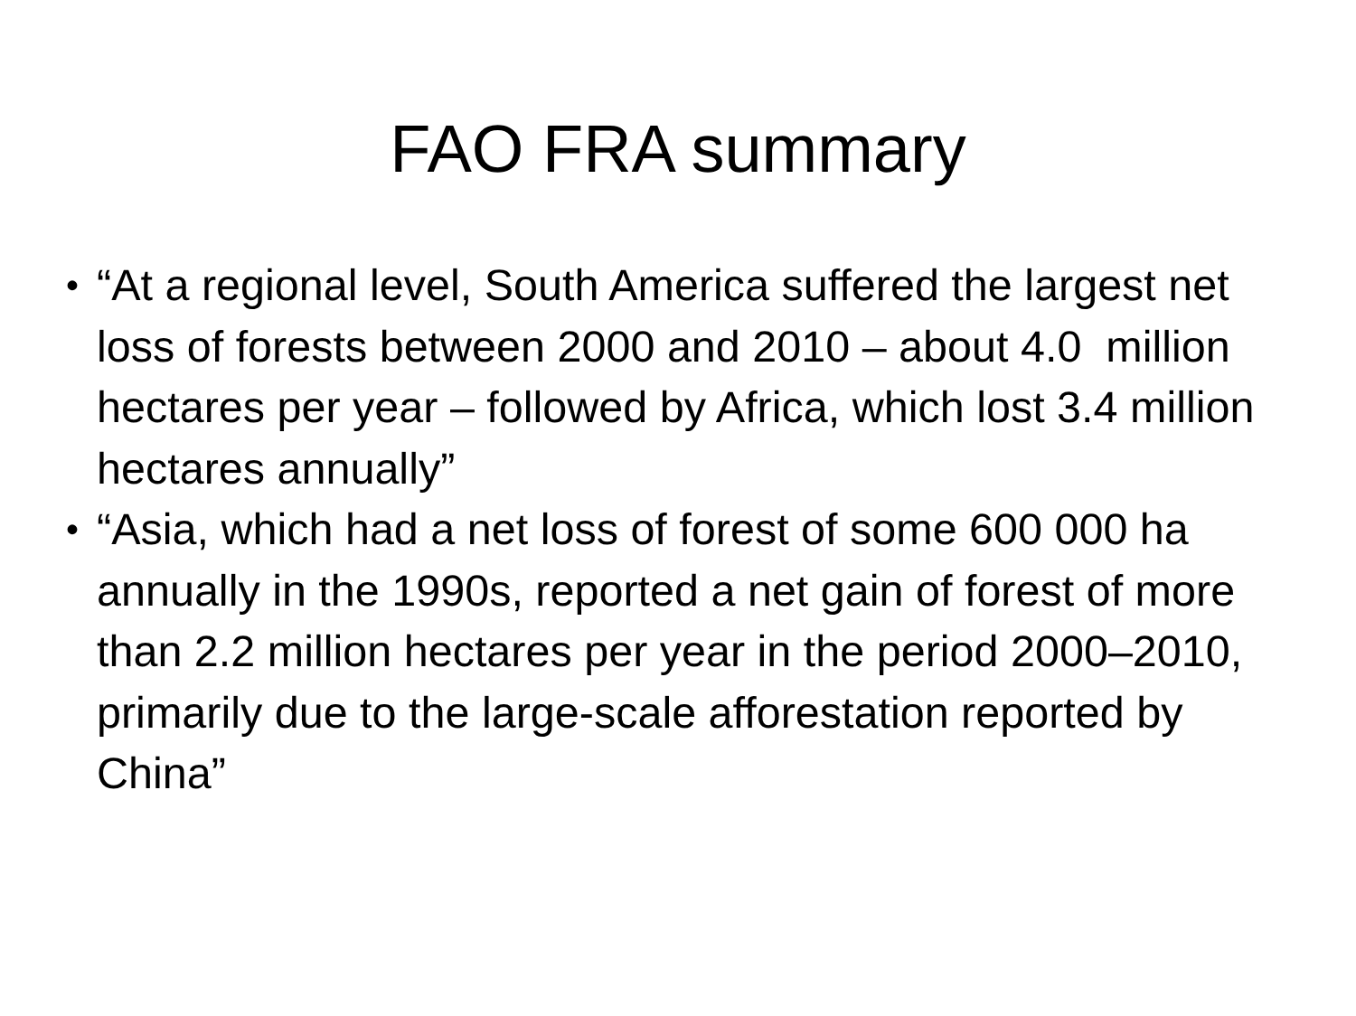FAO FRA summary
• “At a regional level, South America suffered the largest net loss of forests between 2000 and 2010 – about 4.0 million hectares per year – followed by Africa, which lost 3.4 million hectares annually”
• “Asia, which had a net loss of forest of some 600 000 ha annually in the 1990s, reported a net gain of forest of more than 2.2 million hectares per year in the period 2000–2010, primarily due to the large-scale afforestation reported by China”